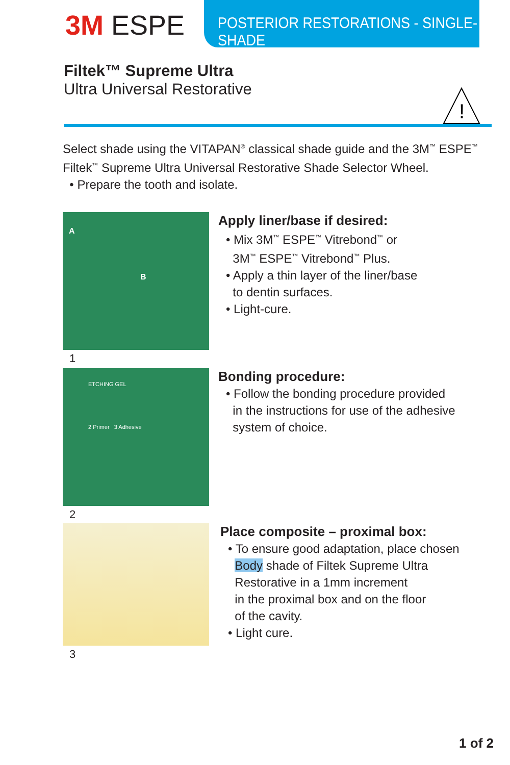3M ESPE
POSTERIOR RESTORATIONS - SINGLE-SHADE
Filtek™ Supreme Ultra
Ultra Universal Restorative
!
Select shade using the VITAPAN<sup>®</sup> classical shade guide and the 3M<sup>™</sup> ESPE<sup>™</sup>
Filtek<sup>™</sup> Supreme Ultra Universal Restorative Shade Selector Wheel.
• Prepare the tooth and isolate.
A
B
1
Apply liner/base if desired:
• Mix 3M<sup>™</sup> ESPE<sup>™</sup> Vitrebond<sup>™</sup> or
3M<sup>™</sup> ESPE<sup>™</sup> Vitrebond<sup>™</sup> Plus.
• Apply a thin layer of the liner/base
to dentin surfaces.
• Light-cure.
ETCHING GEL
2 Primer 3 Adhesive
2
Bonding procedure:
• Follow the bonding procedure provided
in the instructions for use of the adhesive
system of choice.
3
Place composite – proximal box:
• To ensure good adaptation, place chosen
Body shade of Filtek Supreme Ultra
Restorative in a 1mm increment
in the proximal box and on the floor
of the cavity.
• Light cure.
1 of 2